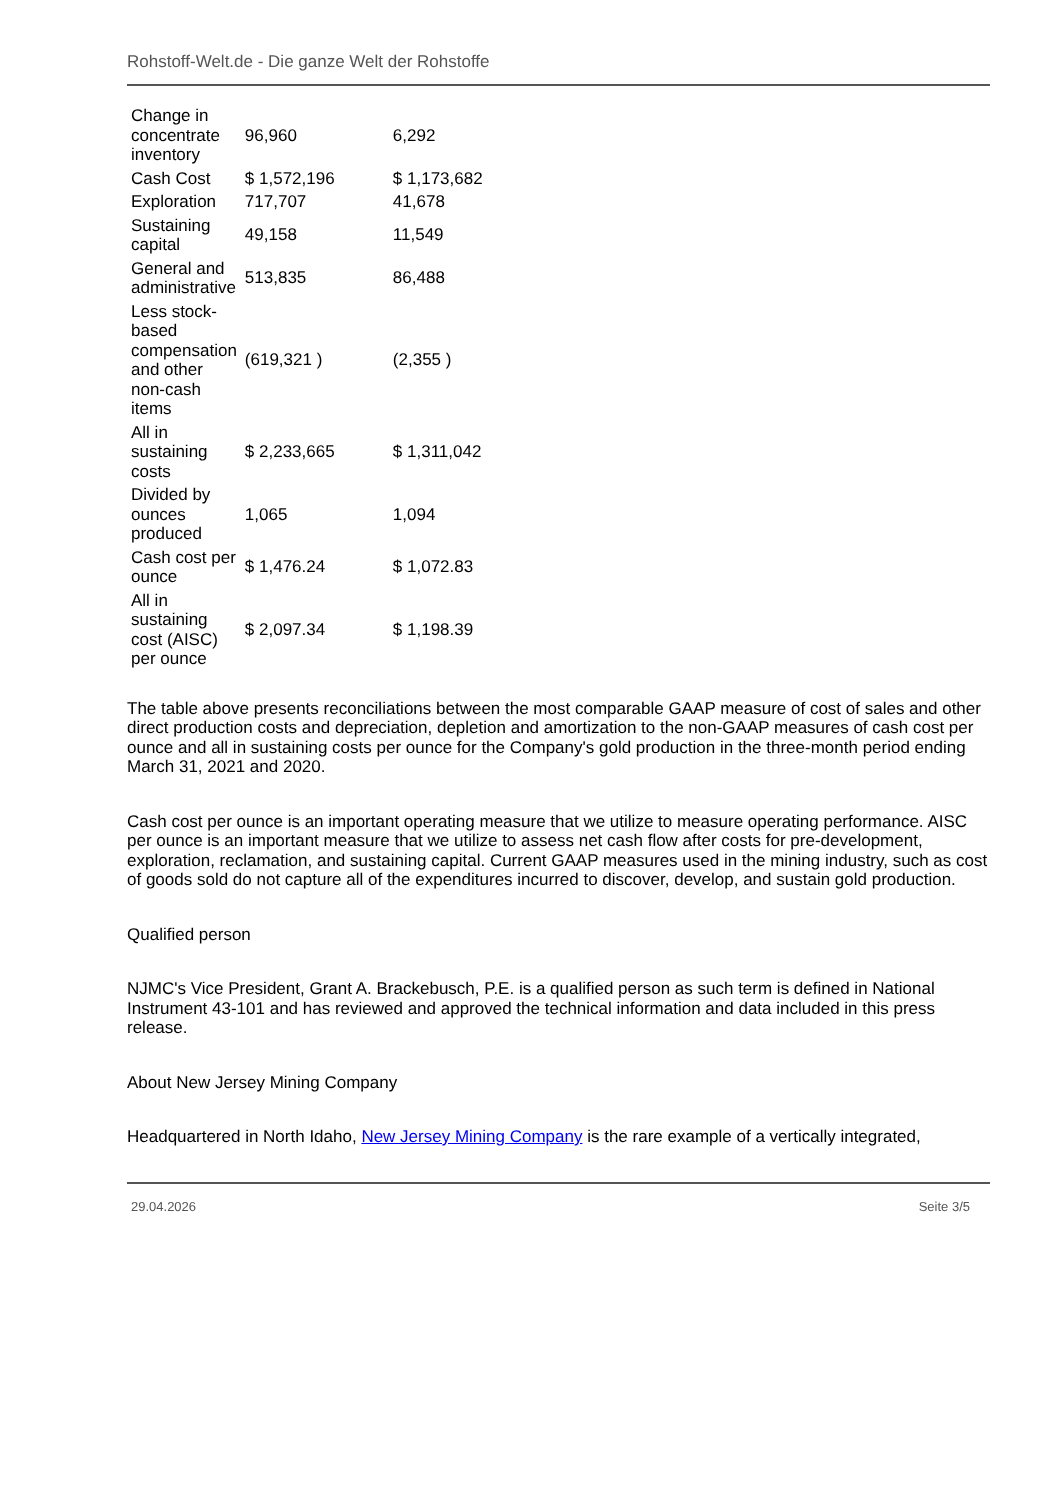Rohstoff-Welt.de - Die ganze Welt der Rohstoffe
| Change in concentrate inventory | 96,960 | 6,292 |
| Cash Cost | $ 1,572,196 | $ 1,173,682 |
| Exploration | 717,707 | 41,678 |
| Sustaining capital | 49,158 | 11,549 |
| General and administrative | 513,835 | 86,488 |
| Less stock-based compensation and other non-cash items | (619,321 ) | (2,355 ) |
| All in sustaining costs | $ 2,233,665 | $ 1,311,042 |
| Divided by ounces produced | 1,065 | 1,094 |
| Cash cost per ounce | $ 1,476.24 | $ 1,072.83 |
| All in sustaining cost (AISC) per ounce | $ 2,097.34 | $ 1,198.39 |
The table above presents reconciliations between the most comparable GAAP measure of cost of sales and other direct production costs and depreciation, depletion and amortization to the non-GAAP measures of cash cost per ounce and all in sustaining costs per ounce for the Company's gold production in the three-month period ending March 31, 2021 and 2020.
Cash cost per ounce is an important operating measure that we utilize to measure operating performance. AISC per ounce is an important measure that we utilize to assess net cash flow after costs for pre-development, exploration, reclamation, and sustaining capital. Current GAAP measures used in the mining industry, such as cost of goods sold do not capture all of the expenditures incurred to discover, develop, and sustain gold production.
Qualified person
NJMC's Vice President, Grant A. Brackebusch, P.E. is a qualified person as such term is defined in National Instrument 43-101 and has reviewed and approved the technical information and data included in this press release.
About New Jersey Mining Company
Headquartered in North Idaho, New Jersey Mining Company is the rare example of a vertically integrated,
29.04.2026 Seite 3/5